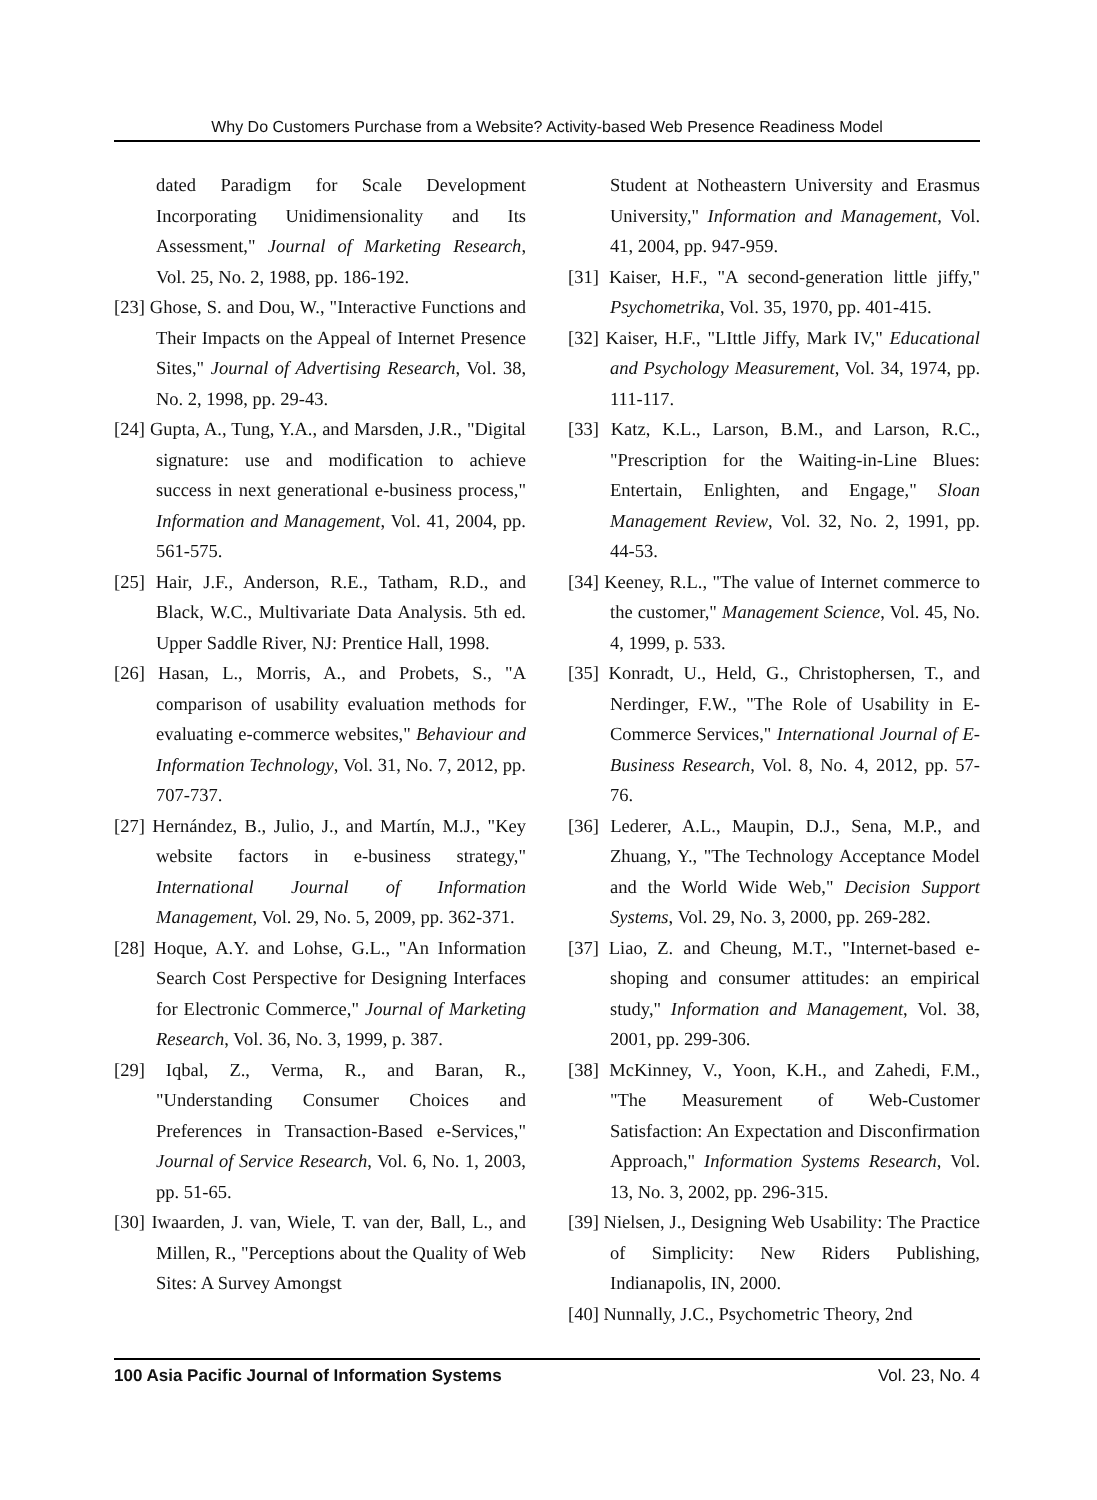Why Do Customers Purchase from a Website? Activity-based Web Presence Readiness Model
dated Paradigm for Scale Development Incorporating Unidimensionality and Its Assessment," Journal of Marketing Research, Vol. 25, No. 2, 1988, pp. 186-192.
[23] Ghose, S. and Dou, W., "Interactive Functions and Their Impacts on the Appeal of Internet Presence Sites," Journal of Advertising Research, Vol. 38, No. 2, 1998, pp. 29-43.
[24] Gupta, A., Tung, Y.A., and Marsden, J.R., "Digital signature: use and modification to achieve success in next generational e-business process," Information and Management, Vol. 41, 2004, pp. 561-575.
[25] Hair, J.F., Anderson, R.E., Tatham, R.D., and Black, W.C., Multivariate Data Analysis. 5th ed. Upper Saddle River, NJ: Prentice Hall, 1998.
[26] Hasan, L., Morris, A., and Probets, S., "A comparison of usability evaluation methods for evaluating e-commerce websites," Behaviour and Information Technology, Vol. 31, No. 7, 2012, pp. 707-737.
[27] Hernández, B., Julio, J., and Martín, M.J., "Key website factors in e-business strategy," International Journal of Information Management, Vol. 29, No. 5, 2009, pp. 362-371.
[28] Hoque, A.Y. and Lohse, G.L., "An Information Search Cost Perspective for Designing Interfaces for Electronic Commerce," Journal of Marketing Research, Vol. 36, No. 3, 1999, p. 387.
[29] Iqbal, Z., Verma, R., and Baran, R., "Understanding Consumer Choices and Preferences in Transaction-Based e-Services," Journal of Service Research, Vol. 6, No. 1, 2003, pp. 51-65.
[30] Iwaarden, J. van, Wiele, T. van der, Ball, L., and Millen, R., "Perceptions about the Quality of Web Sites: A Survey Amongst
Student at Notheastern University and Erasmus University," Information and Management, Vol. 41, 2004, pp. 947-959.
[31] Kaiser, H.F., "A second-generation little jiffy," Psychometrika, Vol. 35, 1970, pp. 401-415.
[32] Kaiser, H.F., "LIttle Jiffy, Mark IV," Educational and Psychology Measurement, Vol. 34, 1974, pp. 111-117.
[33] Katz, K.L., Larson, B.M., and Larson, R.C., "Prescription for the Waiting-in-Line Blues: Entertain, Enlighten, and Engage," Sloan Management Review, Vol. 32, No. 2, 1991, pp. 44-53.
[34] Keeney, R.L., "The value of Internet commerce to the customer," Management Science, Vol. 45, No. 4, 1999, p. 533.
[35] Konradt, U., Held, G., Christophersen, T., and Nerdinger, F.W., "The Role of Usability in E-Commerce Services," International Journal of E-Business Research, Vol. 8, No. 4, 2012, pp. 57-76.
[36] Lederer, A.L., Maupin, D.J., Sena, M.P., and Zhuang, Y., "The Technology Acceptance Model and the World Wide Web," Decision Support Systems, Vol. 29, No. 3, 2000, pp. 269-282.
[37] Liao, Z. and Cheung, M.T., "Internet-based e-shoping and consumer attitudes: an empirical study," Information and Management, Vol. 38, 2001, pp. 299-306.
[38] McKinney, V., Yoon, K.H., and Zahedi, F.M., "The Measurement of Web-Customer Satisfaction: An Expectation and Disconfirmation Approach," Information Systems Research, Vol. 13, No. 3, 2002, pp. 296-315.
[39] Nielsen, J., Designing Web Usability: The Practice of Simplicity: New Riders Publishing, Indianapolis, IN, 2000.
[40] Nunnally, J.C., Psychometric Theory, 2nd
100 Asia Pacific Journal of Information Systems Vol. 23, No. 4